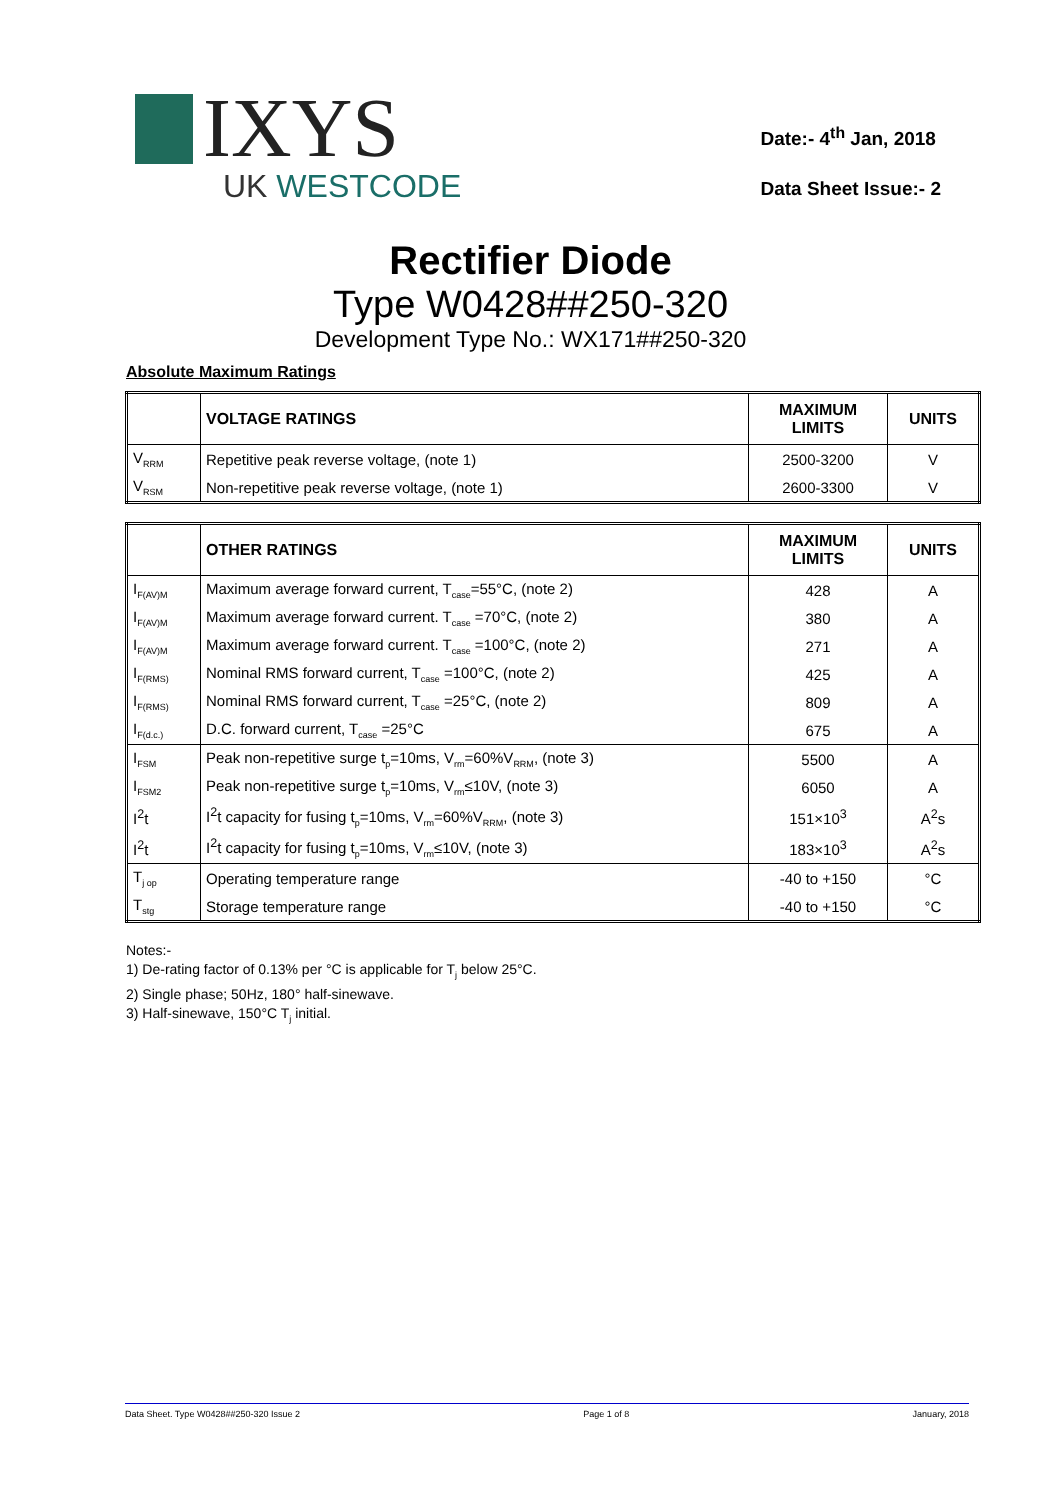IXYS
UK WESTCODE
Date:- 4<sup>th</sup> Jan, 2018
Data Sheet Issue:- 2
Rectifier Diode
Type W0428##250-320
Development Type No.: WX171##250-320
Absolute Maximum Ratings
| | VOLTAGE RATINGS | MAXIMUM LIMITS | UNITS |
| --- | --- | --- | --- |
| V<sub>RRM</sub> | Repetitive peak reverse voltage, (note 1) | 2500-3200 | V |
| V<sub>RSM</sub> | Non-repetitive peak reverse voltage, (note 1) | 2600-3300 | V |
| | OTHER RATINGS | MAXIMUM LIMITS | UNITS |
| --- | --- | --- | --- |
| I<sub>F(AV)M</sub> | Maximum average forward current, T<sub>case</sub>=55°C, (note 2) | 428 | A |
| I<sub>F(AV)M</sub> | Maximum average forward current. T<sub>case</sub> =70°C, (note 2) | 380 | A |
| I<sub>F(AV)M</sub> | Maximum average forward current. T<sub>case</sub> =100°C, (note 2) | 271 | A |
| I<sub>F(RMS)</sub> | Nominal RMS forward current, T<sub>case</sub> =100°C, (note 2) | 425 | A |
| I<sub>F(RMS)</sub> | Nominal RMS forward current, T<sub>case</sub> =25°C, (note 2) | 809 | A |
| I<sub>F(d.c.)</sub> | D.C. forward current, T<sub>case</sub> =25°C | 675 | A |
| I<sub>FSM</sub> | Peak non-repetitive surge t<sub>p</sub>=10ms, V<sub>rm</sub>=60%V<sub>RRM</sub>, (note 3) | 5500 | A |
| I<sub>FSM2</sub> | Peak non-repetitive surge t<sub>p</sub>=10ms, V<sub>rm</sub>≤10V, (note 3) | 6050 | A |
| I<sup>2</sup>t | I<sup>2</sup>t capacity for fusing t<sub>p</sub>=10ms, V<sub>rm</sub>=60%V<sub>RRM</sub>, (note 3) | 151×10<sup>3</sup> | A<sup>2</sup>s |
| I<sup>2</sup>t | I<sup>2</sup>t capacity for fusing t<sub>p</sub>=10ms, V<sub>rm</sub>≤10V, (note 3) | 183×10<sup>3</sup> | A<sup>2</sup>s |
| T<sub>j op</sub> | Operating temperature range | -40 to +150 | °C |
| T<sub>stg</sub> | Storage temperature range | -40 to +150 | °C |
Notes:-
1) De-rating factor of 0.13% per °C is applicable for T<sub>j</sub> below 25°C.
2) Single phase; 50Hz, 180° half-sinewave.
3) Half-sinewave, 150°C T<sub>j</sub> initial.
Data Sheet. Type W0428##250-320 Issue 2 Page 1 of 8 January, 2018